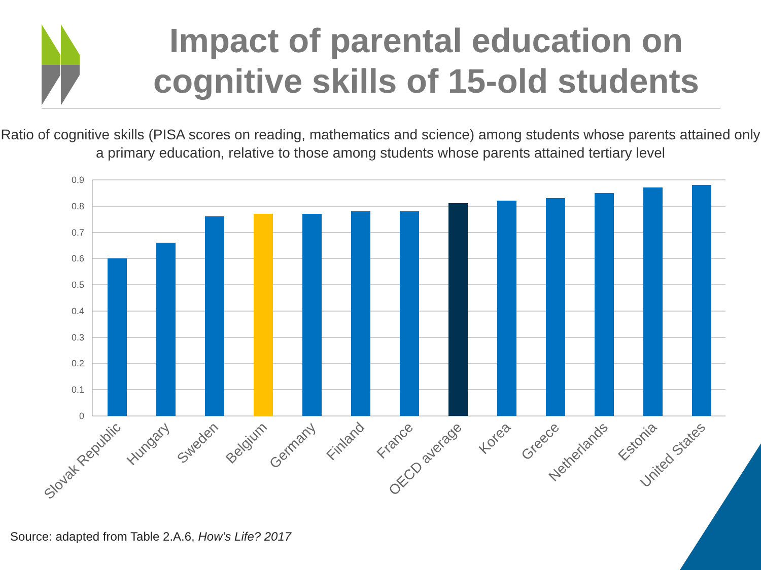Impact of parental education on cognitive skills of 15-old students
Ratio of cognitive skills (PISA scores on reading, mathematics and science) among students whose parents attained only a primary education, relative to those among students whose parents attained tertiary level
0.9
0.8
0.7
0.6
0.5
0.4
0.3
0.2
0.1
0
Slovak Republic
Hungary
Sweden
Belgium
Germany
Finland
France
OECD average
Korea
Greece
Netherlands
Estonia
United States
Source: adapted from Table 2.A.6, How’s Life? 2017